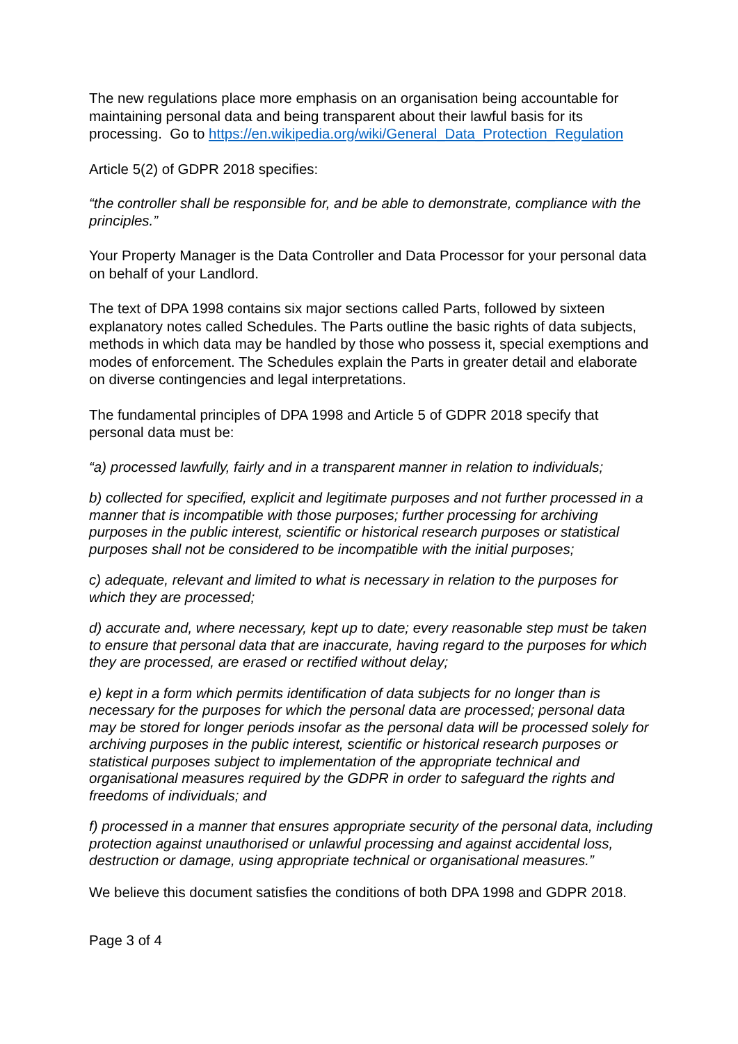The new regulations place more emphasis on an organisation being accountable for maintaining personal data and being transparent about their lawful basis for its processing. Go to https://en.wikipedia.org/wiki/General_Data_Protection_Regulation
Article 5(2) of GDPR 2018 specifies:
“the controller shall be responsible for, and be able to demonstrate, compliance with the principles.”
Your Property Manager is the Data Controller and Data Processor for your personal data on behalf of your Landlord.
The text of DPA 1998 contains six major sections called Parts, followed by sixteen explanatory notes called Schedules. The Parts outline the basic rights of data subjects, methods in which data may be handled by those who possess it, special exemptions and modes of enforcement. The Schedules explain the Parts in greater detail and elaborate on diverse contingencies and legal interpretations.
The fundamental principles of DPA 1998 and Article 5 of GDPR 2018 specify that personal data must be:
“a) processed lawfully, fairly and in a transparent manner in relation to individuals;
b) collected for specified, explicit and legitimate purposes and not further processed in a manner that is incompatible with those purposes; further processing for archiving purposes in the public interest, scientific or historical research purposes or statistical purposes shall not be considered to be incompatible with the initial purposes;
c) adequate, relevant and limited to what is necessary in relation to the purposes for which they are processed;
d) accurate and, where necessary, kept up to date; every reasonable step must be taken to ensure that personal data that are inaccurate, having regard to the purposes for which they are processed, are erased or rectified without delay;
e) kept in a form which permits identification of data subjects for no longer than is necessary for the purposes for which the personal data are processed; personal data may be stored for longer periods insofar as the personal data will be processed solely for archiving purposes in the public interest, scientific or historical research purposes or statistical purposes subject to implementation of the appropriate technical and organisational measures required by the GDPR in order to safeguard the rights and freedoms of individuals; and
f) processed in a manner that ensures appropriate security of the personal data, including protection against unauthorised or unlawful processing and against accidental loss, destruction or damage, using appropriate technical or organisational measures.”
We believe this document satisfies the conditions of both DPA 1998 and GDPR 2018.
Page 3 of 4